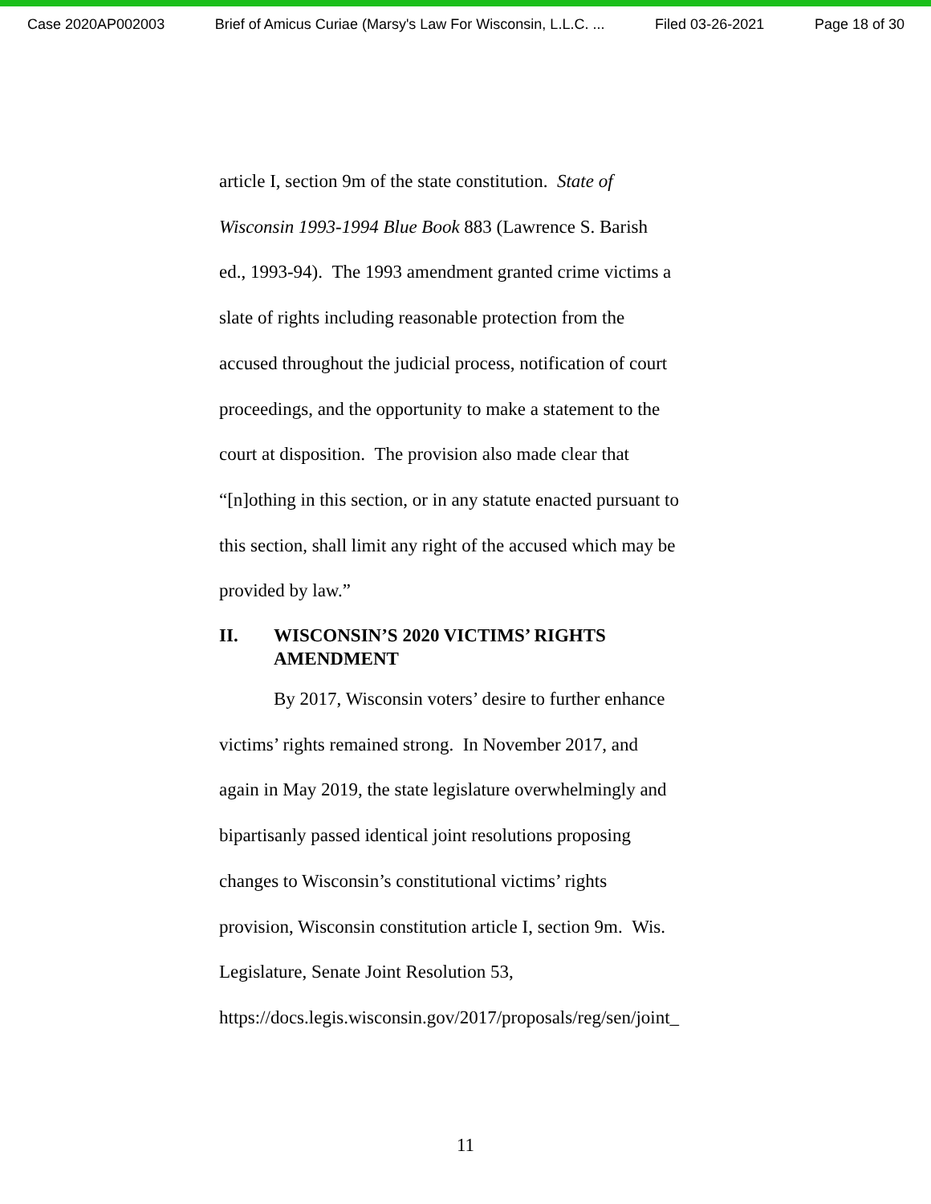Case 2020AP002003 Brief of Amicus Curiae (Marsy's Law For Wisconsin, L.L.C. ... Filed 03-26-2021 Page 18 of 30
article I, section 9m of the state constitution. State of
Wisconsin 1993-1994 Blue Book 883 (Lawrence S. Barish
ed., 1993-94). The 1993 amendment granted crime victims a
slate of rights including reasonable protection from the
accused throughout the judicial process, notification of court
proceedings, and the opportunity to make a statement to the
court at disposition. The provision also made clear that
“[n]othing in this section, or in any statute enacted pursuant to
this section, shall limit any right of the accused which may be
provided by law.”
II. WISCONSIN’S 2020 VICTIMS’ RIGHTS AMENDMENT
By 2017, Wisconsin voters’ desire to further enhance
victims’ rights remained strong. In November 2017, and
again in May 2019, the state legislature overwhelmingly and
bipartisanly passed identical joint resolutions proposing
changes to Wisconsin’s constitutional victims’ rights
provision, Wisconsin constitution article I, section 9m. Wis.
Legislature, Senate Joint Resolution 53,
https://docs.legis.wisconsin.gov/2017/proposals/reg/sen/joint_
11